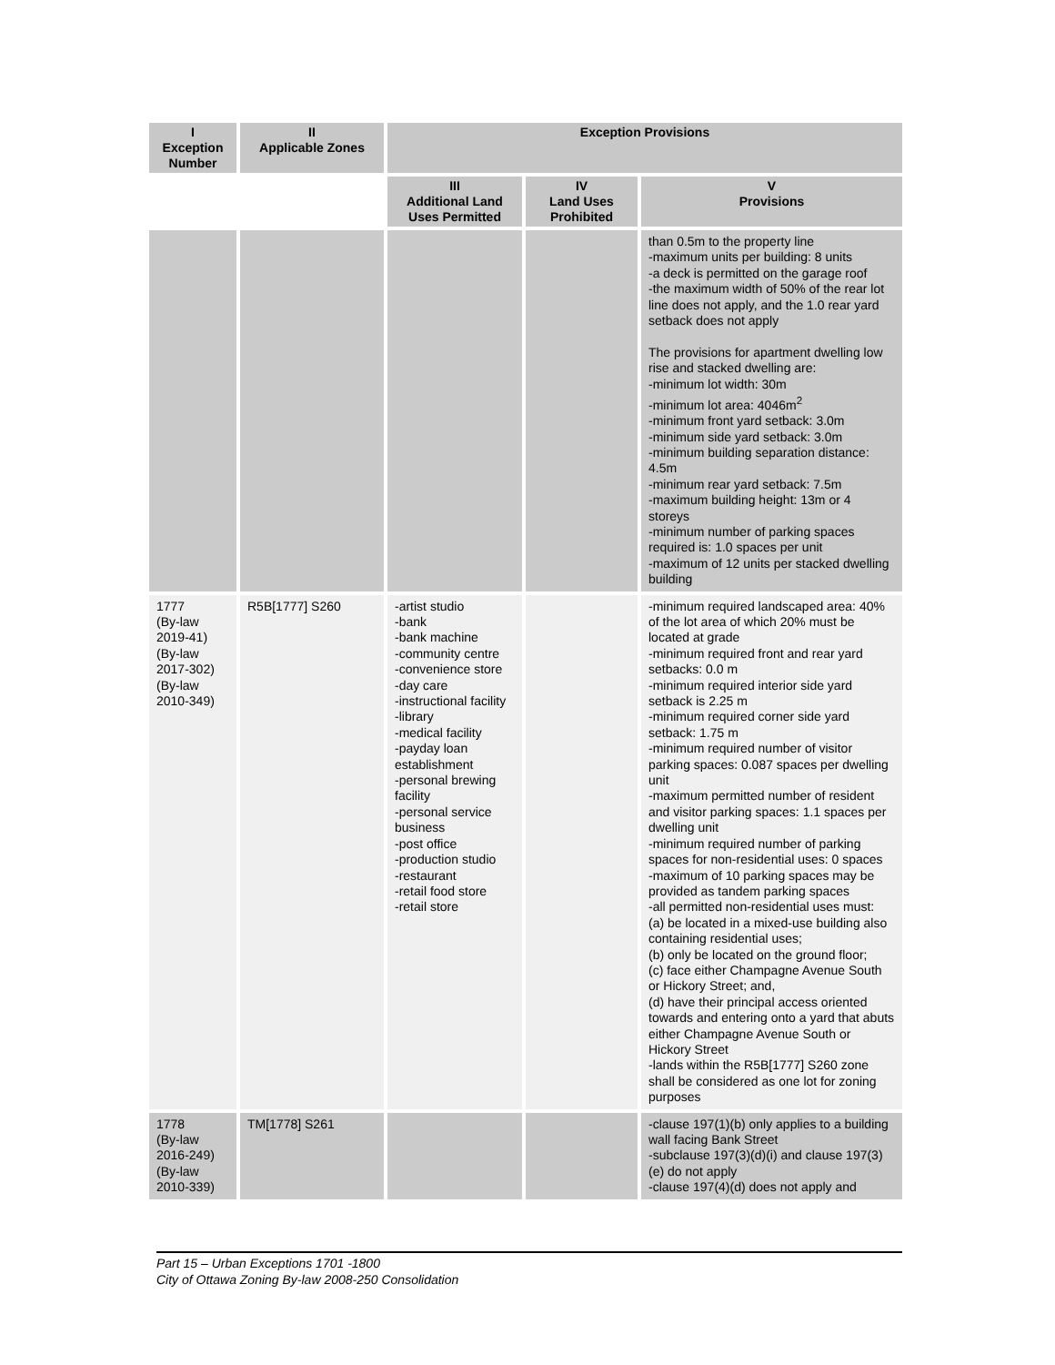| I Exception Number | II Applicable Zones | Exception Provisions | | |
| --- | --- | --- | --- | --- |
| | | III Additional Land Uses Permitted | IV Land Uses Prohibited | V Provisions |
| | | | | than 0.5m to the property line -maximum units per building: 8 units -a deck is permitted on the garage roof -the maximum width of 50% of the rear lot line does not apply, and the 1.0 rear yard setback does not apply The provisions for apartment dwelling low rise and stacked dwelling are: -minimum lot width: 30m -minimum lot area: 4046m<sup>2</sup> -minimum front yard setback: 3.0m -minimum side yard setback: 3.0m -minimum building separation distance: 4.5m -minimum rear yard setback: 7.5m -maximum building height: 13m or 4 storeys -minimum number of parking spaces required is: 1.0 spaces per unit -maximum of 12 units per stacked dwelling building |
| 1777 (By-law 2019-41) (By-law 2017-302) (By-law 2010-349) | R5B[1777] S260 | -artist studio -bank -bank machine -community centre -convenience store -day care -instructional facility -library -medical facility -payday loan establishment -personal brewing facility -personal service business -post office -production studio -restaurant -retail food store -retail store | | -minimum required landscaped area: 40% of the lot area of which 20% must be located at grade -minimum required front and rear yard setbacks: 0.0 m -minimum required interior side yard setback is 2.25 m -minimum required corner side yard setback: 1.75 m -minimum required number of visitor parking spaces: 0.087 spaces per dwelling unit -maximum permitted number of resident and visitor parking spaces: 1.1 spaces per dwelling unit -minimum required number of parking spaces for non-residential uses: 0 spaces -maximum of 10 parking spaces may be provided as tandem parking spaces -all permitted non-residential uses must: (a) be located in a mixed-use building also containing residential uses; (b) only be located on the ground floor; (c) face either Champagne Avenue South or Hickory Street; and, (d) have their principal access oriented towards and entering onto a yard that abuts either Champagne Avenue South or Hickory Street -lands within the R5B[1777] S260 zone shall be considered as one lot for zoning purposes |
| 1778 (By-law 2016-249) (By-law 2010-339) | TM[1778] S261 | | | -clause 197(1)(b) only applies to a building wall facing Bank Street -subclause 197(3)(d)(i) and clause 197(3)(e) do not apply -clause 197(4)(d) does not apply and |
Part 15 – Urban Exceptions 1701 -1800
City of Ottawa Zoning By-law 2008-250 Consolidation